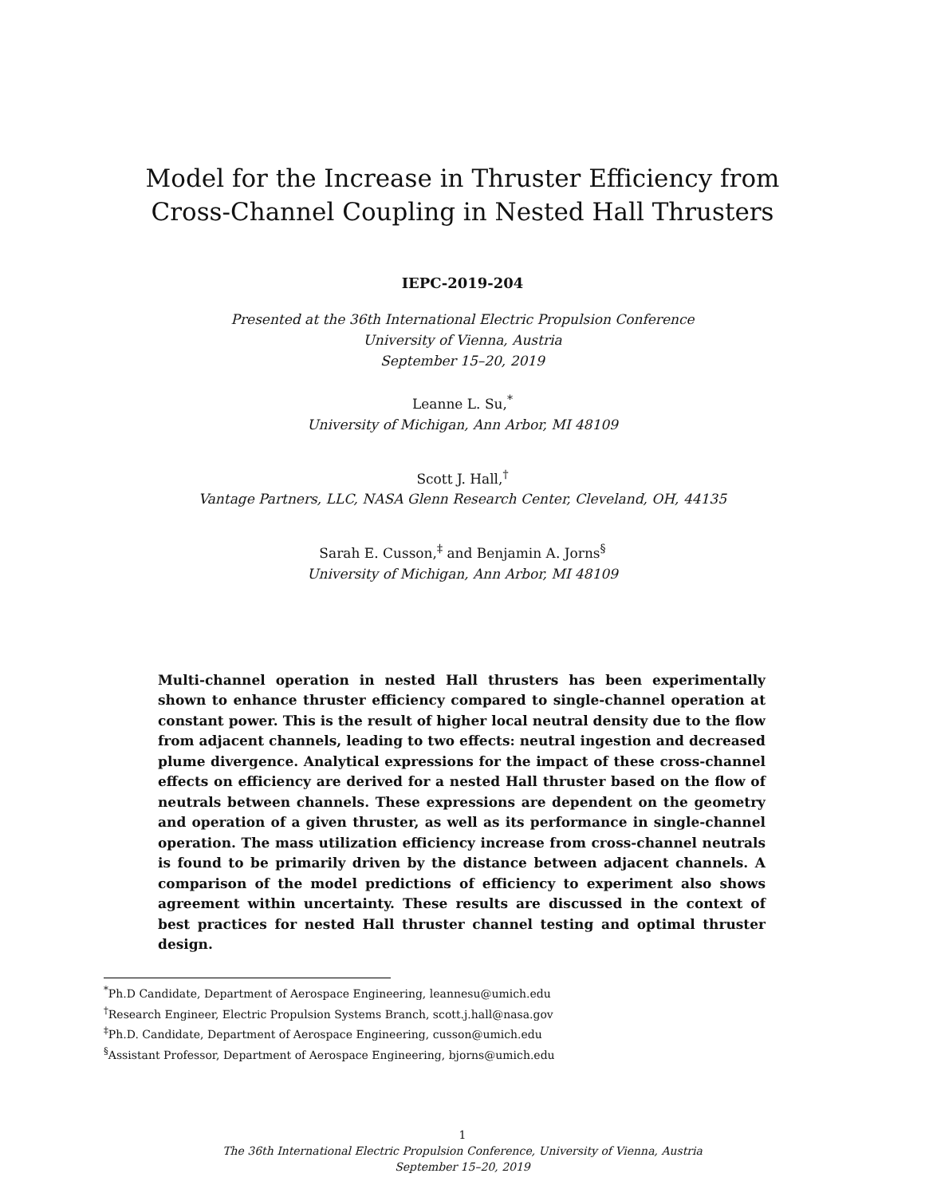Model for the Increase in Thruster Efficiency from
Cross-Channel Coupling in Nested Hall Thrusters
IEPC-2019-204
Presented at the 36th International Electric Propulsion Conference
University of Vienna, Austria
September 15–20, 2019
Leanne L. Su,<sup>*</sup>
University of Michigan, Ann Arbor, MI 48109
Scott J. Hall,<sup>†</sup>
Vantage Partners, LLC, NASA Glenn Research Center, Cleveland, OH, 44135
Sarah E. Cusson,<sup>‡</sup> and Benjamin A. Jorns<sup>§</sup>
University of Michigan, Ann Arbor, MI 48109
Multi-channel operation in nested Hall thrusters has been experimentally shown to enhance thruster efficiency compared to single-channel operation at constant power. This is the result of higher local neutral density due to the flow from adjacent channels, leading to two effects: neutral ingestion and decreased plume divergence. Analytical expressions for the impact of these cross-channel effects on efficiency are derived for a nested Hall thruster based on the flow of neutrals between channels. These expressions are dependent on the geometry and operation of a given thruster, as well as its performance in single-channel operation. The mass utilization efficiency increase from cross-channel neutrals is found to be primarily driven by the distance between adjacent channels. A comparison of the model predictions of efficiency to experiment also shows agreement within uncertainty. These results are discussed in the context of best practices for nested Hall thruster channel testing and optimal thruster design.
<sup>*</sup> Ph.D Candidate, Department of Aerospace Engineering, leannesu@umich.edu
<sup>†</sup> Research Engineer, Electric Propulsion Systems Branch, scott.j.hall@nasa.gov
<sup>‡</sup> Ph.D. Candidate, Department of Aerospace Engineering, cusson@umich.edu
<sup>§</sup> Assistant Professor, Department of Aerospace Engineering, bjorns@umich.edu
1
The 36th International Electric Propulsion Conference, University of Vienna, Austria
September 15–20, 2019